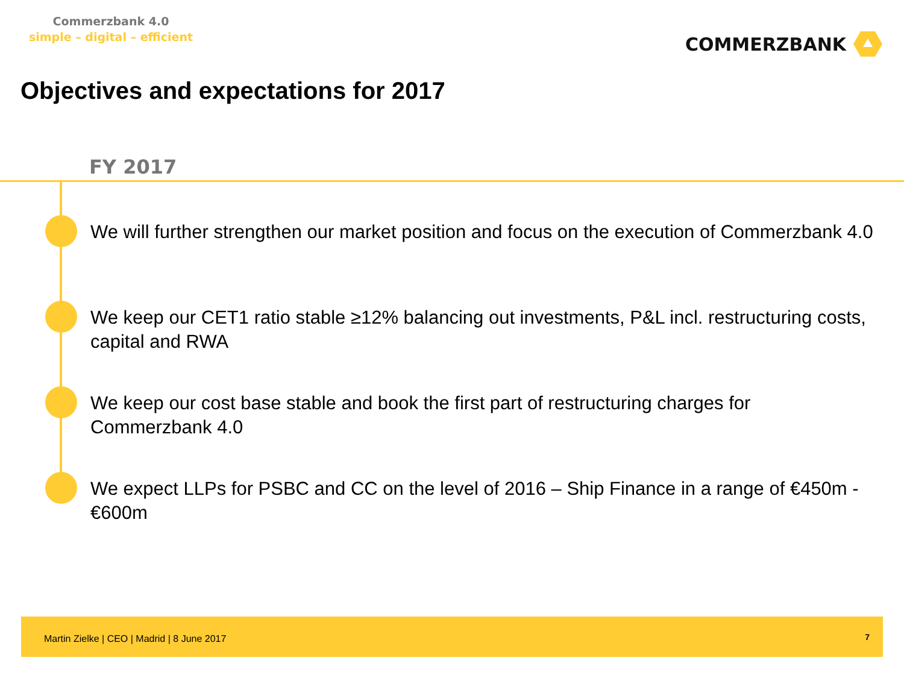Commerzbank 4.0
simple – digital – efficient
COMMERZBANK
Objectives and expectations for 2017
FY 2017
We will further strengthen our market position and focus on the execution of Commerzbank 4.0
We keep our CET1 ratio stable ≥12% balancing out investments, P&L incl. restructuring costs, capital and RWA
We keep our cost base stable and book the first part of restructuring charges for Commerzbank 4.0
We expect LLPs for PSBC and CC on the level of 2016 – Ship Finance in a range of €450m - €600m
Martin Zielke | CEO | Madrid | 8 June 2017
7